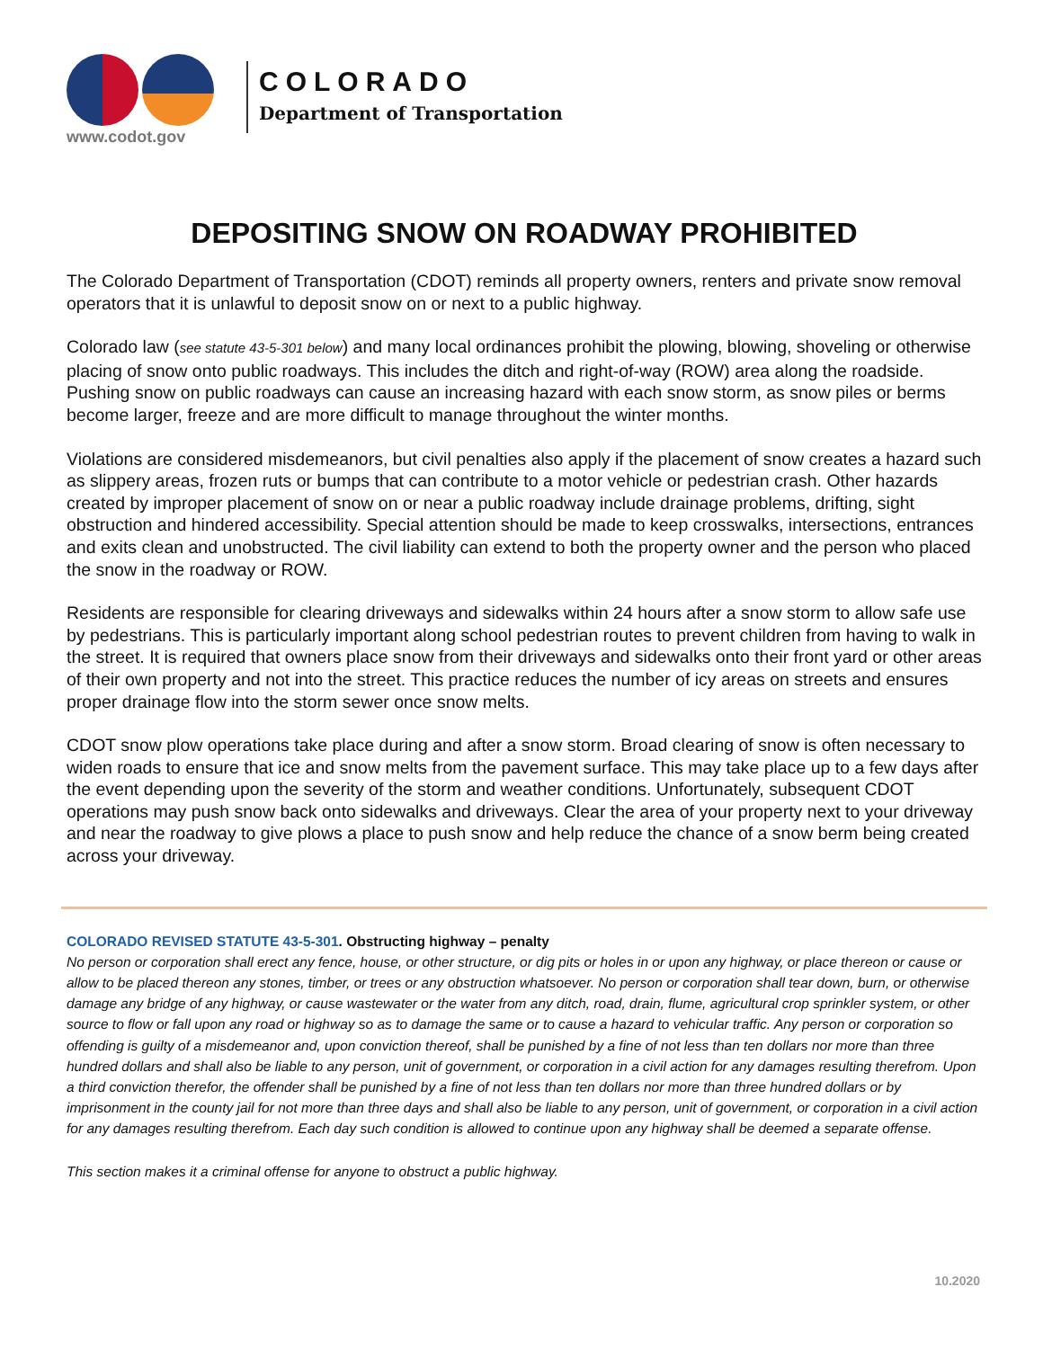www.codot.gov
COLORADO
Department of Transportation
DEPOSITING SNOW ON ROADWAY PROHIBITED
The Colorado Department of Transportation (CDOT) reminds all property owners, renters and private snow removal operators that it is unlawful to deposit snow on or next to a public highway.
Colorado law (see statute 43-5-301 below) and many local ordinances prohibit the plowing, blowing, shoveling or otherwise placing of snow onto public roadways. This includes the ditch and right-of-way (ROW) area along the roadside. Pushing snow on public roadways can cause an increasing hazard with each snow storm, as snow piles or berms become larger, freeze and are more difficult to manage throughout the winter months.
Violations are considered misdemeanors, but civil penalties also apply if the placement of snow creates a hazard such as slippery areas, frozen ruts or bumps that can contribute to a motor vehicle or pedestrian crash. Other hazards created by improper placement of snow on or near a public roadway include drainage problems, drifting, sight obstruction and hindered accessibility. Special attention should be made to keep crosswalks, intersections, entrances and exits clean and unobstructed. The civil liability can extend to both the property owner and the person who placed the snow in the roadway or ROW.
Residents are responsible for clearing driveways and sidewalks within 24 hours after a snow storm to allow safe use by pedestrians. This is particularly important along school pedestrian routes to prevent children from having to walk in the street. It is required that owners place snow from their driveways and sidewalks onto their front yard or other areas of their own property and not into the street. This practice reduces the number of icy areas on streets and ensures proper drainage flow into the storm sewer once snow melts.
CDOT snow plow operations take place during and after a snow storm. Broad clearing of snow is often necessary to widen roads to ensure that ice and snow melts from the pavement surface. This may take place up to a few days after the event depending upon the severity of the storm and weather conditions. Unfortunately, subsequent CDOT operations may push snow back onto sidewalks and driveways. Clear the area of your property next to your driveway and near the roadway to give plows a place to push snow and help reduce the chance of a snow berm being created across your driveway.
COLORADO REVISED STATUTE 43-5-301. Obstructing highway – penalty
No person or corporation shall erect any fence, house, or other structure, or dig pits or holes in or upon any highway, or place thereon or cause or allow to be placed thereon any stones, timber, or trees or any obstruction whatsoever. No person or corporation shall tear down, burn, or otherwise damage any bridge of any highway, or cause wastewater or the water from any ditch, road, drain, flume, agricultural crop sprinkler system, or other source to flow or fall upon any road or highway so as to damage the same or to cause a hazard to vehicular traffic. Any person or corporation so offending is guilty of a misdemeanor and, upon conviction thereof, shall be punished by a fine of not less than ten dollars nor more than three hundred dollars and shall also be liable to any person, unit of government, or corporation in a civil action for any damages resulting therefrom. Upon a third conviction therefor, the offender shall be punished by a fine of not less than ten dollars nor more than three hundred dollars or by imprisonment in the county jail for not more than three days and shall also be liable to any person, unit of government, or corporation in a civil action for any damages resulting therefrom. Each day such condition is allowed to continue upon any highway shall be deemed a separate offense.
This section makes it a criminal offense for anyone to obstruct a public highway.
10.2020